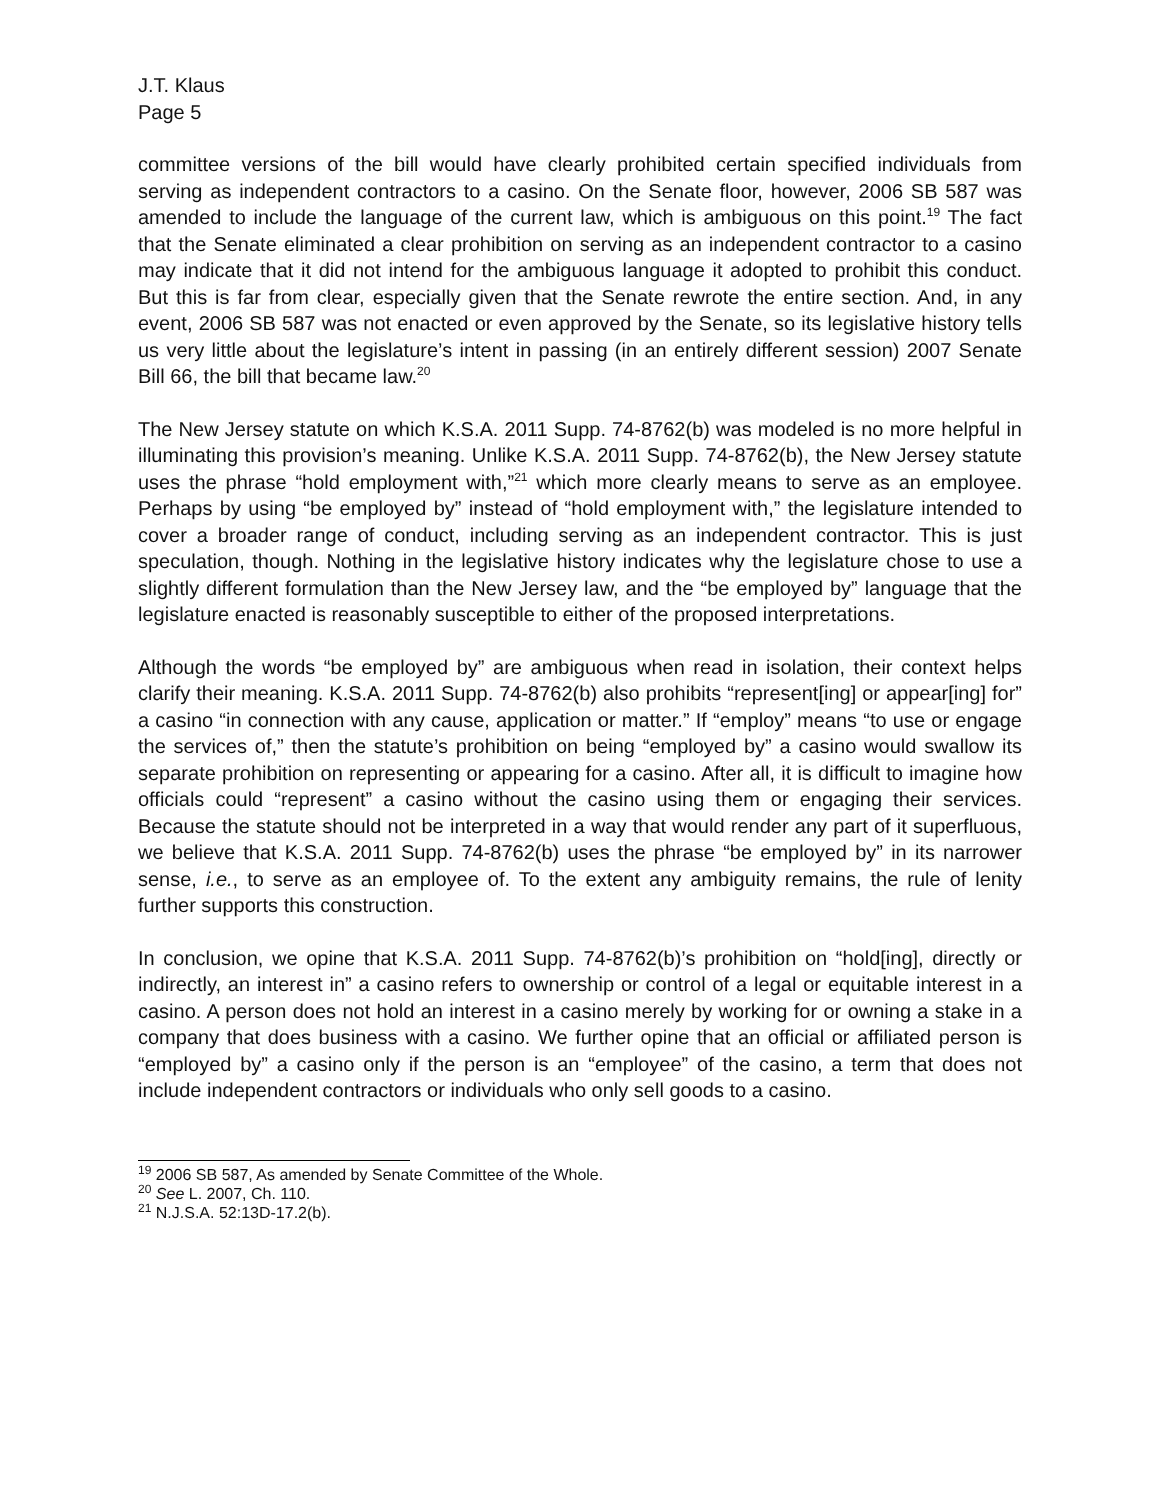J.T. Klaus
Page 5
committee versions of the bill would have clearly prohibited certain specified individuals from serving as independent contractors to a casino. On the Senate floor, however, 2006 SB 587 was amended to include the language of the current law, which is ambiguous on this point.<sup>19</sup> The fact that the Senate eliminated a clear prohibition on serving as an independent contractor to a casino may indicate that it did not intend for the ambiguous language it adopted to prohibit this conduct. But this is far from clear, especially given that the Senate rewrote the entire section. And, in any event, 2006 SB 587 was not enacted or even approved by the Senate, so its legislative history tells us very little about the legislature’s intent in passing (in an entirely different session) 2007 Senate Bill 66, the bill that became law.<sup>20</sup>
The New Jersey statute on which K.S.A. 2011 Supp. 74-8762(b) was modeled is no more helpful in illuminating this provision’s meaning. Unlike K.S.A. 2011 Supp. 74-8762(b), the New Jersey statute uses the phrase “hold employment with,”<sup>21</sup> which more clearly means to serve as an employee. Perhaps by using “be employed by” instead of “hold employment with,” the legislature intended to cover a broader range of conduct, including serving as an independent contractor. This is just speculation, though. Nothing in the legislative history indicates why the legislature chose to use a slightly different formulation than the New Jersey law, and the “be employed by” language that the legislature enacted is reasonably susceptible to either of the proposed interpretations.
Although the words “be employed by” are ambiguous when read in isolation, their context helps clarify their meaning. K.S.A. 2011 Supp. 74-8762(b) also prohibits “represent[ing] or appear[ing] for” a casino “in connection with any cause, application or matter.” If “employ” means “to use or engage the services of,” then the statute’s prohibition on being “employed by” a casino would swallow its separate prohibition on representing or appearing for a casino. After all, it is difficult to imagine how officials could “represent” a casino without the casino using them or engaging their services. Because the statute should not be interpreted in a way that would render any part of it superfluous, we believe that K.S.A. 2011 Supp. 74-8762(b) uses the phrase “be employed by” in its narrower sense, i.e., to serve as an employee of. To the extent any ambiguity remains, the rule of lenity further supports this construction.
In conclusion, we opine that K.S.A. 2011 Supp. 74-8762(b)’s prohibition on “hold[ing], directly or indirectly, an interest in” a casino refers to ownership or control of a legal or equitable interest in a casino. A person does not hold an interest in a casino merely by working for or owning a stake in a company that does business with a casino. We further opine that an official or affiliated person is “employed by” a casino only if the person is an “employee” of the casino, a term that does not include independent contractors or individuals who only sell goods to a casino.
<sup>19</sup> 2006 SB 587, As amended by Senate Committee of the Whole.
<sup>20</sup> See L. 2007, Ch. 110.
<sup>21</sup> N.J.S.A. 52:13D-17.2(b).